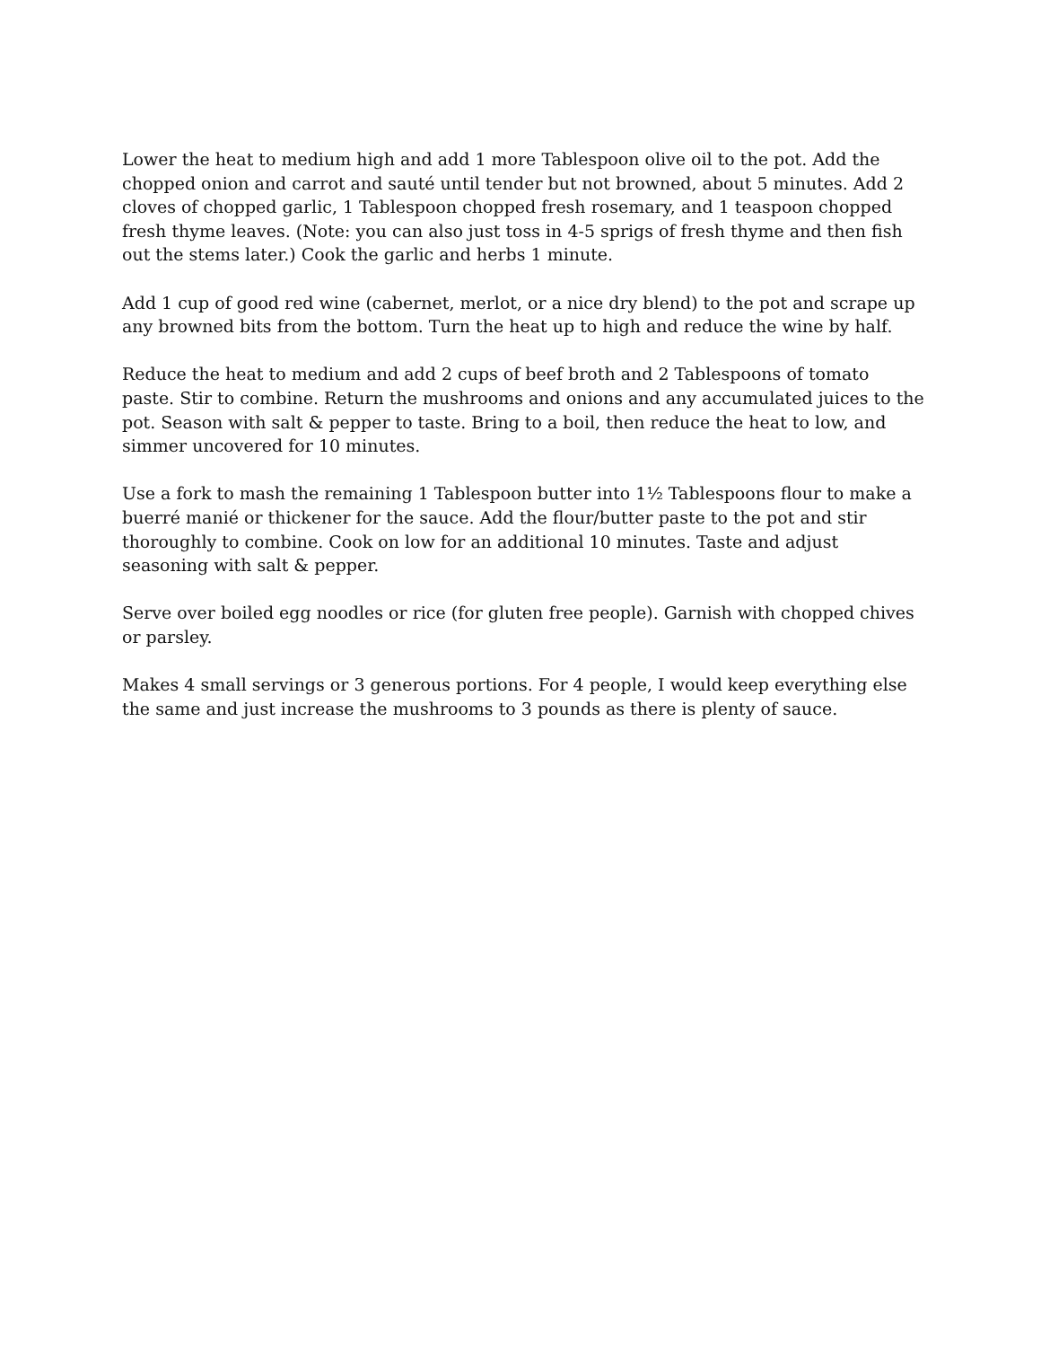Lower the heat to medium high and add 1 more Tablespoon olive oil to the pot. Add the chopped onion and carrot and sauté until tender but not browned, about 5 minutes. Add 2 cloves of chopped garlic, 1 Tablespoon chopped fresh rosemary, and 1 teaspoon chopped fresh thyme leaves. (Note: you can also just toss in 4-5 sprigs of fresh thyme and then fish out the stems later.) Cook the garlic and herbs 1 minute.
Add 1 cup of good red wine (cabernet, merlot, or a nice dry blend) to the pot and scrape up any browned bits from the bottom. Turn the heat up to high and reduce the wine by half.
Reduce the heat to medium and add 2 cups of beef broth and 2 Tablespoons of tomato paste. Stir to combine. Return the mushrooms and onions and any accumulated juices to the pot. Season with salt & pepper to taste. Bring to a boil, then reduce the heat to low, and simmer uncovered for 10 minutes.
Use a fork to mash the remaining 1 Tablespoon butter into 1½ Tablespoons flour to make a buerré manié or thickener for the sauce. Add the flour/butter paste to the pot and stir thoroughly to combine. Cook on low for an additional 10 minutes. Taste and adjust seasoning with salt & pepper.
Serve over boiled egg noodles or rice (for gluten free people). Garnish with chopped chives or parsley.
Makes 4 small servings or 3 generous portions. For 4 people, I would keep everything else the same and just increase the mushrooms to 3 pounds as there is plenty of sauce.